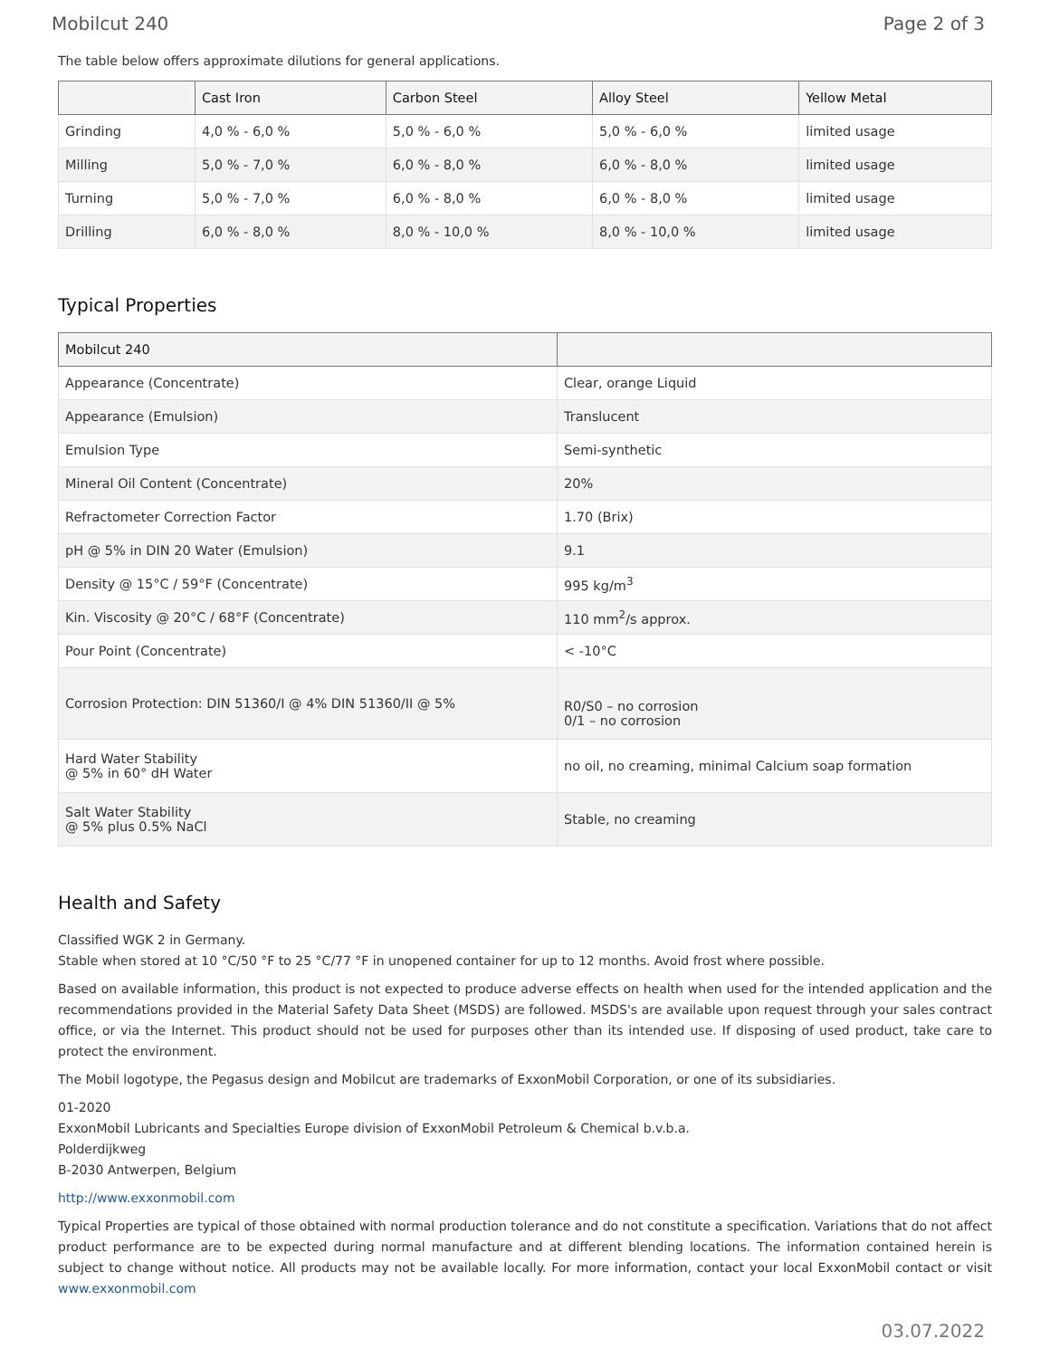Mobilcut 240 Page 2 of 3
The table below offers approximate dilutions for general applications.
| | Cast Iron | Carbon Steel | Alloy Steel | Yellow Metal |
| --- | --- | --- | --- | --- |
| Grinding | 4,0 % - 6,0 % | 5,0 % - 6,0 % | 5,0 % - 6,0 % | limited usage |
| Milling | 5,0 % - 7,0 % | 6,0 % - 8,0 % | 6,0 % - 8,0 % | limited usage |
| Turning | 5,0 % - 7,0 % | 6,0 % - 8,0 % | 6,0 % - 8,0 % | limited usage |
| Drilling | 6,0 % - 8,0 % | 8,0 % - 10,0 % | 8,0 % - 10,0 % | limited usage |
Typical Properties
| Mobilcut 240 | |
| --- | --- |
| Appearance (Concentrate) | Clear, orange Liquid |
| Appearance (Emulsion) | Translucent |
| Emulsion Type | Semi-synthetic |
| Mineral Oil Content (Concentrate) | 20% |
| Refractometer Correction Factor | 1.70 (Brix) |
| pH @ 5% in DIN 20 Water (Emulsion) | 9.1 |
| Density @ 15°C / 59°F (Concentrate) | 995 kg/m<sup>3</sup> |
| Kin. Viscosity @ 20°C / 68°F (Concentrate) | 110 mm<sup>2</sup>/s approx. |
| Pour Point (Concentrate) | < -10°C |
| Corrosion Protection: DIN 51360/I @ 4% DIN 51360/II @ 5% | R0/S0 – no corrosion 0/1 – no corrosion |
| Hard Water Stability @ 5% in 60° dH Water | no oil, no creaming, minimal Calcium soap formation |
| Salt Water Stability @ 5% plus 0.5% NaCl | Stable, no creaming |
Health and Safety
Classified WGK 2 in Germany.
Stable when stored at 10 °C/50 °F to 25 °C/77 °F in unopened container for up to 12 months. Avoid frost where possible.
Based on available information, this product is not expected to produce adverse effects on health when used for the intended application and the recommendations provided in the Material Safety Data Sheet (MSDS) are followed. MSDS's are available upon request through your sales contract office, or via the Internet. This product should not be used for purposes other than its intended use. If disposing of used product, take care to protect the environment.
The Mobil logotype, the Pegasus design and Mobilcut are trademarks of ExxonMobil Corporation, or one of its subsidiaries.
01-2020
ExxonMobil Lubricants and Specialties Europe division of ExxonMobil Petroleum & Chemical b.v.b.a.
Polderdijkweg
B-2030 Antwerpen, Belgium
http://www.exxonmobil.com
Typical Properties are typical of those obtained with normal production tolerance and do not constitute a specification. Variations that do not affect product performance are to be expected during normal manufacture and at different blending locations. The information contained herein is subject to change without notice. All products may not be available locally. For more information, contact your local ExxonMobil contact or visit www.exxonmobil.com
03.07.2022